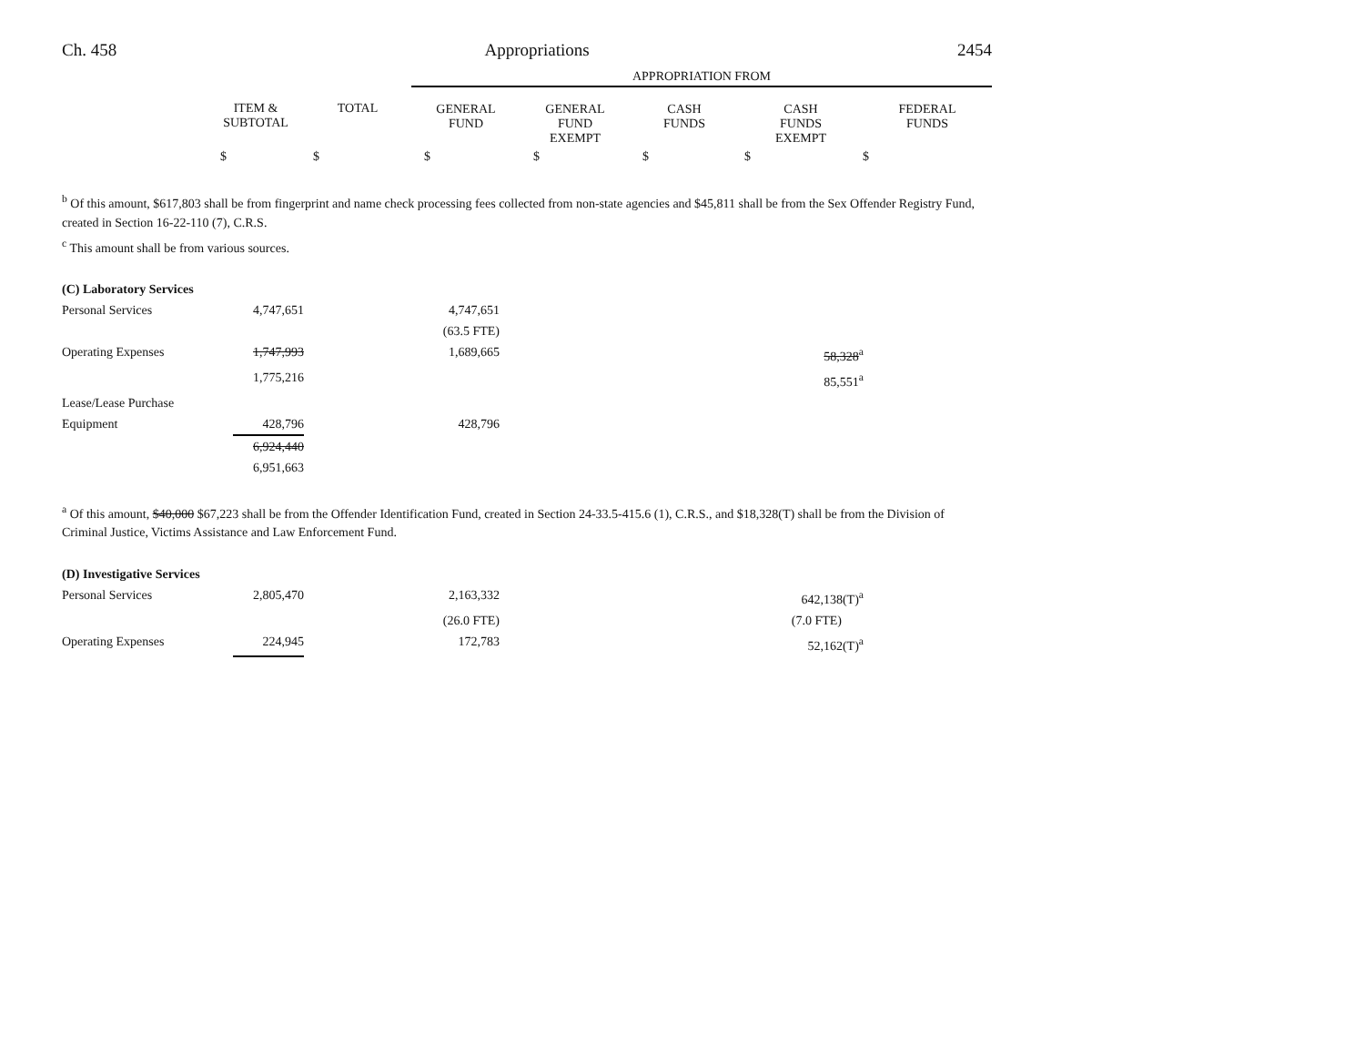Ch. 458 Appropriations 2454
| | | | APPROPRIATION FROM | | | | |
| | ITEM & SUBTOTAL | TOTAL | GENERAL FUND | GENERAL FUND EXEMPT | CASH FUNDS | CASH FUNDS EXEMPT | FEDERAL FUNDS |
| | $ | $ | $ | $ | $ | $ | $ |
<sup>b</sup> Of this amount, $617,803 shall be from fingerprint and name check processing fees collected from non-state agencies and $45,811 shall be from the Sex Offender Registry Fund, created in Section 16-22-110 (7), C.R.S.
<sup>c</sup> This amount shall be from various sources.
| (C) Laboratory Services | | | | |
| Personal Services | 4,747,651 | 4,747,651 | | |
| | | (63.5 FTE) | | |
| Operating Expenses | 1,747,993 | 1,689,665 | 58,328<sup>a</sup> | |
| | 1,775,216 | | 85,551<sup>a</sup> | |
| Lease/Lease Purchase | | | | |
| Equipment | 428,796 | 428,796 | | |
| | 6,924,440 | | | |
| | 6,951,663 | | | |
<sup>a</sup> Of this amount, $40,000 $67,223 shall be from the Offender Identification Fund, created in Section 24-33.5-415.6 (1), C.R.S., and $18,328(T) shall be from the Division of Criminal Justice, Victims Assistance and Law Enforcement Fund.
| (D) Investigative Services | | | | |
| Personal Services | 2,805,470 | 2,163,332 | 642,138(T)<sup>a</sup> | |
| | | (26.0 FTE) | (7.0 FTE) | |
| Operating Expenses | 224,945 | 172,783 | 52,162(T)<sup>a</sup> | |